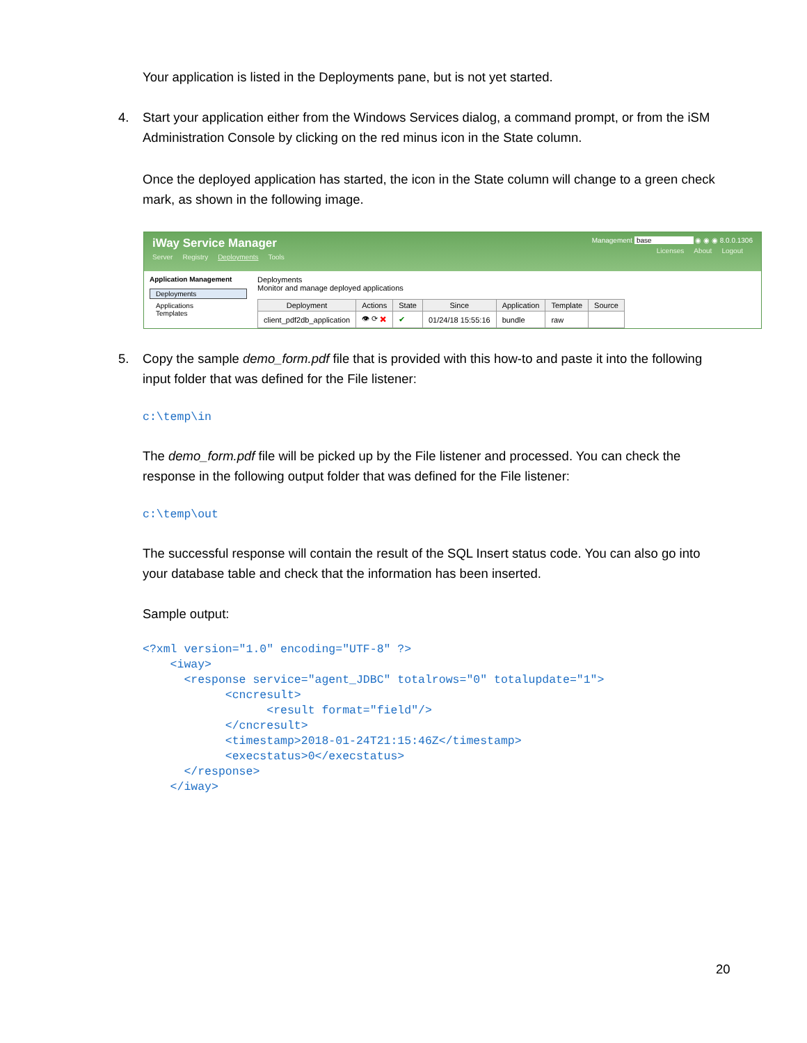Your application is listed in the Deployments pane, but is not yet started.
4. Start your application either from the Windows Services dialog, a command prompt, or from the iSM Administration Console by clicking on the red minus icon in the State column.
Once the deployed application has started, the icon in the State column will change to a green check mark, as shown in the following image.
iWay Service Manager
Server Registry Deployments Tools
Management base ◉ ◉ ◉ 8.0.0.1306
Licenses About Logout
Application Management
Deployments
Applications
Templates
Deployments
Monitor and manage deployed applications
| Deployment | Actions | State | Since | Application | Template | Source |
| --- | --- | --- | --- | --- | --- | --- |
| client_pdf2db_application | 👁 ⟳ ✖ | ✔ | 01/24/18 15:55:16 | bundle | raw | |
5. Copy the sample demo_form.pdf file that is provided with this how-to and paste it into the following input folder that was defined for the File listener:
c:\temp\in
The demo_form.pdf file will be picked up by the File listener and processed. You can check the response in the following output folder that was defined for the File listener:
c:\temp\out
The successful response will contain the result of the SQL Insert status code. You can also go into your database table and check that the information has been inserted.
Sample output:
<?xml version="1.0" encoding="UTF-8" ?> <iway> <response service="agent_JDBC" totalrows="0" totalupdate="1"> <cncresult> <result format="field"/> </cncresult> <timestamp>2018-01-24T21:15:46Z</timestamp> <execstatus>0</execstatus> </response> </iway>
20